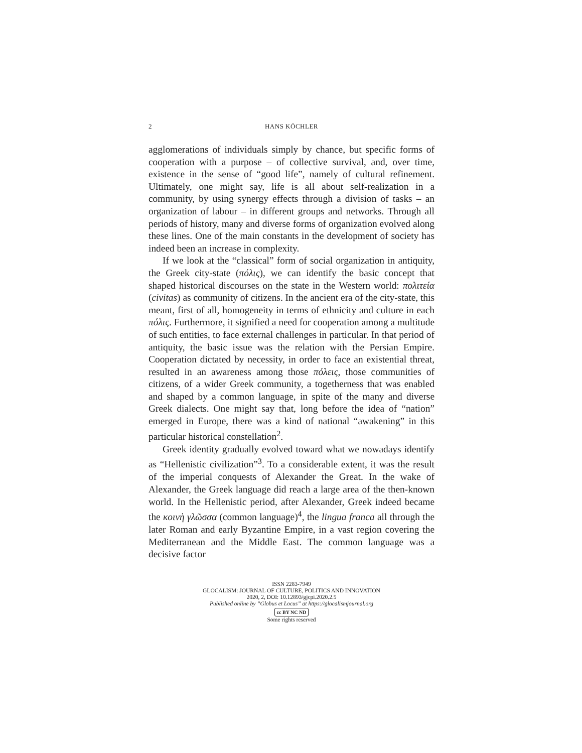2 HANS KÖCHLER
agglomerations of individuals simply by chance, but specific forms of cooperation with a purpose – of collective survival, and, over time, existence in the sense of “good life”, namely of cultural refinement. Ultimately, one might say, life is all about self-realization in a community, by using synergy effects through a division of tasks – an organization of labour – in different groups and networks. Through all periods of history, many and diverse forms of organization evolved along these lines. One of the main constants in the development of society has indeed been an increase in complexity.
If we look at the “classical” form of social organization in antiquity, the Greek city-state (πόλις), we can identify the basic concept that shaped historical discourses on the state in the Western world: πολιτεία (civitas) as community of citizens. In the ancient era of the city-state, this meant, first of all, homogeneity in terms of ethnicity and culture in each πόλις. Furthermore, it signified a need for cooperation among a multitude of such entities, to face external challenges in particular. In that period of antiquity, the basic issue was the relation with the Persian Empire. Cooperation dictated by necessity, in order to face an existential threat, resulted in an awareness among those πόλεις, those communities of citizens, of a wider Greek community, a togetherness that was enabled and shaped by a common language, in spite of the many and diverse Greek dialects. One might say that, long before the idea of “nation” emerged in Europe, there was a kind of national “awakening” in this particular historical constellation<sup>2</sup>.
Greek identity gradually evolved toward what we nowadays identify as “Hellenistic civilization”<sup>3</sup>. To a considerable extent, it was the result of the imperial conquests of Alexander the Great. In the wake of Alexander, the Greek language did reach a large area of the then-known world. In the Hellenistic period, after Alexander, Greek indeed became the κοινὴ γλῶσσα (common language)<sup>4</sup>, the lingua franca all through the later Roman and early Byzantine Empire, in a vast region covering the Mediterranean and the Middle East. The common language was a decisive factor
ISSN 2283-7949
GLOCALISM: JOURNAL OF CULTURE, POLITICS AND INNOVATION
2020, 2, DOI: 10.12893/gjcpi.2020.2.5
Published online by “Globus et Locus” at https://glocalismjournal.org
cc BY NC ND
Some rights reserved